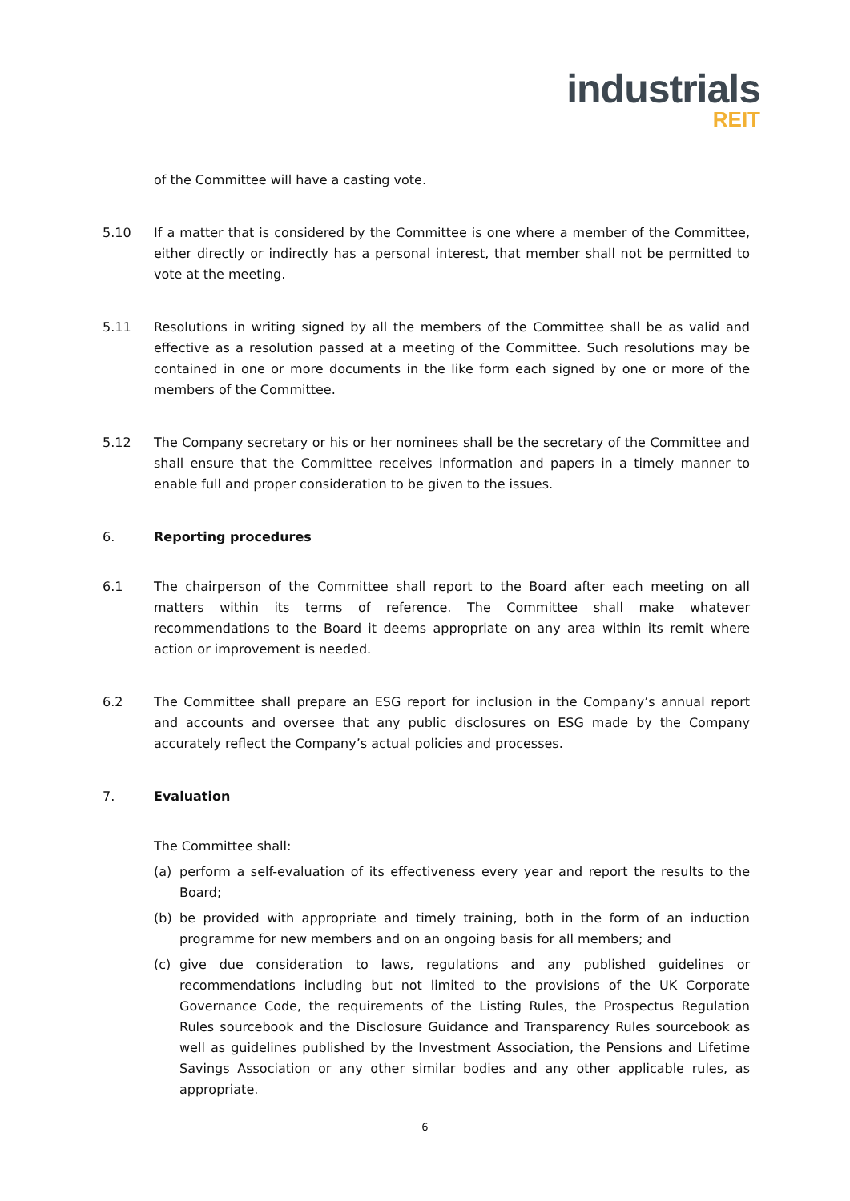industrials
REIT
of the Committee will have a casting vote.
5.10 If a matter that is considered by the Committee is one where a member of the Committee, either directly or indirectly has a personal interest, that member shall not be permitted to vote at the meeting.
5.11 Resolutions in writing signed by all the members of the Committee shall be as valid and effective as a resolution passed at a meeting of the Committee. Such resolutions may be contained in one or more documents in the like form each signed by one or more of the members of the Committee.
5.12 The Company secretary or his or her nominees shall be the secretary of the Committee and shall ensure that the Committee receives information and papers in a timely manner to enable full and proper consideration to be given to the issues.
6. Reporting procedures
6.1 The chairperson of the Committee shall report to the Board after each meeting on all matters within its terms of reference. The Committee shall make whatever recommendations to the Board it deems appropriate on any area within its remit where action or improvement is needed.
6.2 The Committee shall prepare an ESG report for inclusion in the Company’s annual report and accounts and oversee that any public disclosures on ESG made by the Company accurately reflect the Company’s actual policies and processes.
7. Evaluation
The Committee shall:
(a) perform a self-evaluation of its effectiveness every year and report the results to the Board;
(b) be provided with appropriate and timely training, both in the form of an induction programme for new members and on an ongoing basis for all members; and
(c) give due consideration to laws, regulations and any published guidelines or recommendations including but not limited to the provisions of the UK Corporate Governance Code, the requirements of the Listing Rules, the Prospectus Regulation Rules sourcebook and the Disclosure Guidance and Transparency Rules sourcebook as well as guidelines published by the Investment Association, the Pensions and Lifetime Savings Association or any other similar bodies and any other applicable rules, as appropriate.
6